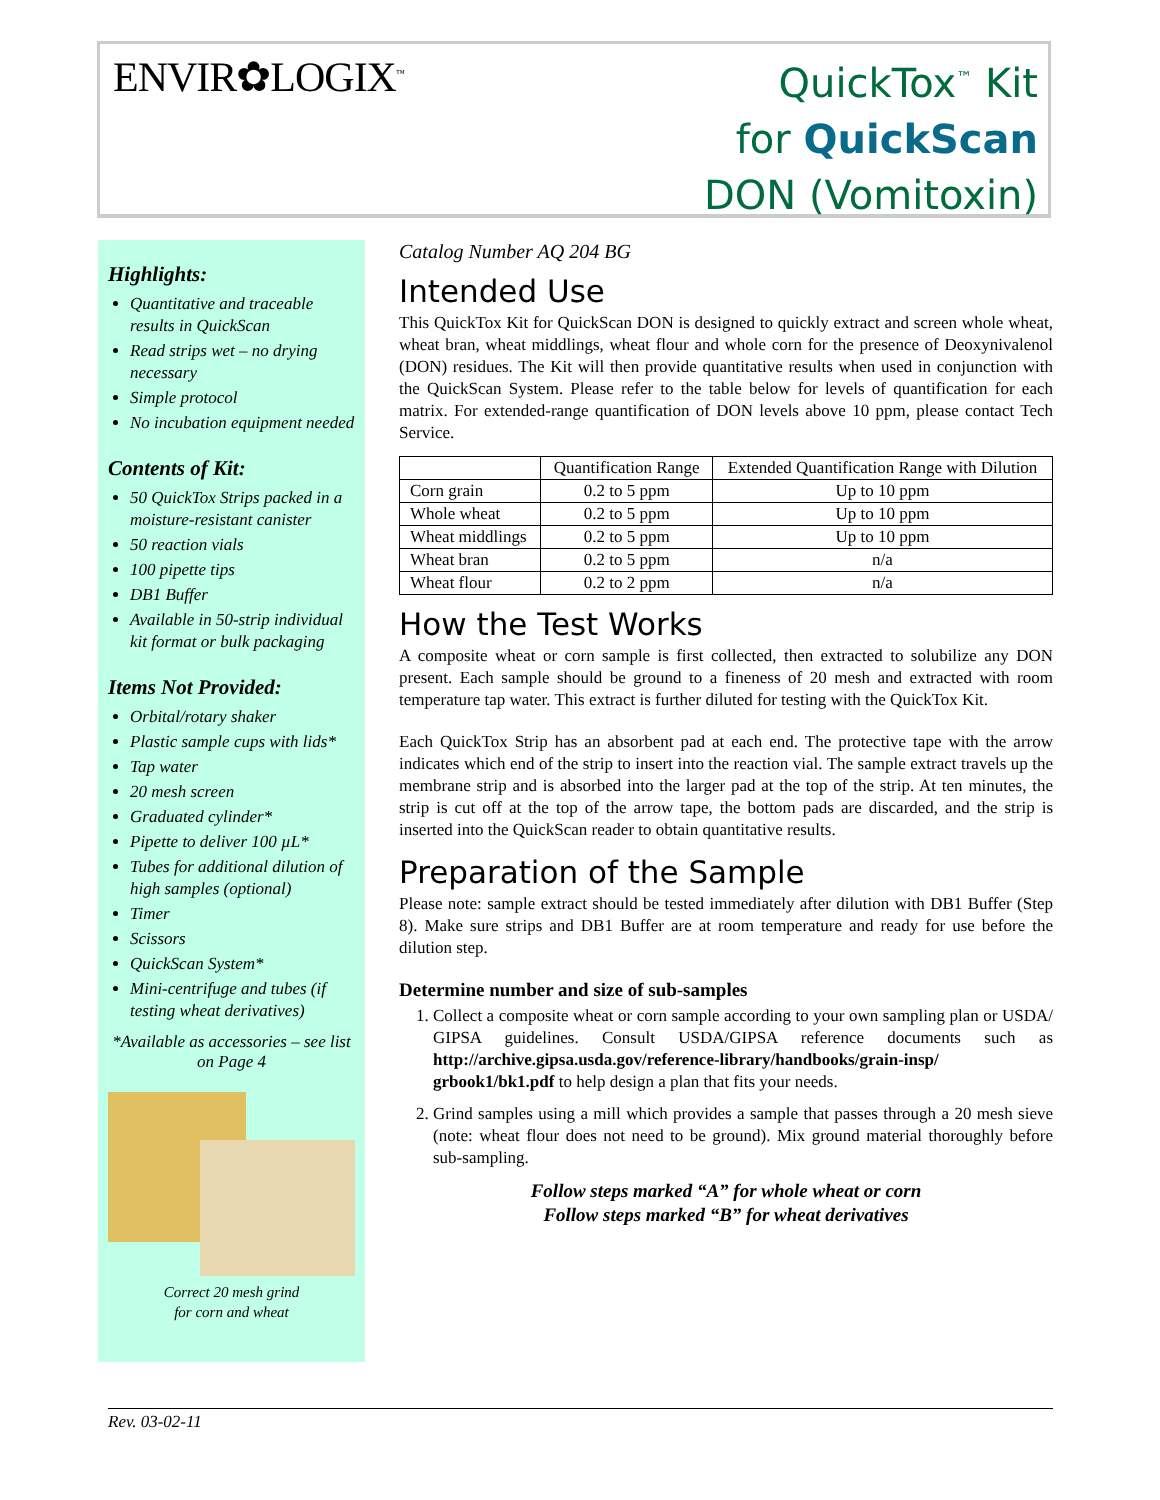ENVIR✿LOGIX<sup>™</sup>
QuickTox<sup>™</sup> Kit
for QuickScan
DON (Vomitoxin)
Highlights:
Quantitative and traceable results in QuickScan
Read strips wet – no drying necessary
Simple protocol
No incubation equipment needed
Contents of Kit:
50 QuickTox Strips packed in a moisture-resistant canister
50 reaction vials
100 pipette tips
DB1 Buffer
Available in 50-strip individual kit format or bulk packaging
Items Not Provided:
Orbital/rotary shaker
Plastic sample cups with lids*
Tap water
20 mesh screen
Graduated cylinder*
Pipette to deliver 100 µL*
Tubes for additional dilution of high samples (optional)
Timer
Scissors
QuickScan System*
Mini-centrifuge and tubes (if testing wheat derivatives)
*Available as accessories – see list on Page 4
Correct 20 mesh grind
for corn and wheat
Catalog Number AQ 204 BG
Intended Use
This QuickTox Kit for QuickScan DON is designed to quickly extract and screen whole wheat, wheat bran, wheat middlings, wheat flour and whole corn for the presence of Deoxynivalenol (DON) residues. The Kit will then provide quantitative results when used in conjunction with the QuickScan System. Please refer to the table below for levels of quantification for each matrix. For extended-range quantification of DON levels above 10 ppm, please contact Tech Service.
| | Quantification Range | Extended Quantification Range with Dilution |
| --- | --- | --- |
| Corn grain | 0.2 to 5 ppm | Up to 10 ppm |
| Whole wheat | 0.2 to 5 ppm | Up to 10 ppm |
| Wheat middlings | 0.2 to 5 ppm | Up to 10 ppm |
| Wheat bran | 0.2 to 5 ppm | n/a |
| Wheat flour | 0.2 to 2 ppm | n/a |
How the Test Works
A composite wheat or corn sample is first collected, then extracted to solubilize any DON present. Each sample should be ground to a fineness of 20 mesh and extracted with room temperature tap water. This extract is further diluted for testing with the QuickTox Kit.
Each QuickTox Strip has an absorbent pad at each end. The protective tape with the arrow indicates which end of the strip to insert into the reaction vial. The sample extract travels up the membrane strip and is absorbed into the larger pad at the top of the strip. At ten minutes, the strip is cut off at the top of the arrow tape, the bottom pads are discarded, and the strip is inserted into the QuickScan reader to obtain quantitative results.
Preparation of the Sample
Please note: sample extract should be tested immediately after dilution with DB1 Buffer (Step 8). Make sure strips and DB1 Buffer are at room temperature and ready for use before the dilution step.
Determine number and size of sub-samples
1. Collect a composite wheat or corn sample according to your own sampling plan or USDA/ GIPSA guidelines. Consult USDA/GIPSA reference documents such as http://archive.gipsa.usda.gov/reference-library/handbooks/grain-insp/ grbook1/bk1.pdf to help design a plan that fits your needs.
2. Grind samples using a mill which provides a sample that passes through a 20 mesh sieve (note: wheat flour does not need to be ground). Mix ground material thoroughly before sub-sampling.
Follow steps marked “A” for whole wheat or corn
Follow steps marked “B” for wheat derivatives
Rev. 03-02-11